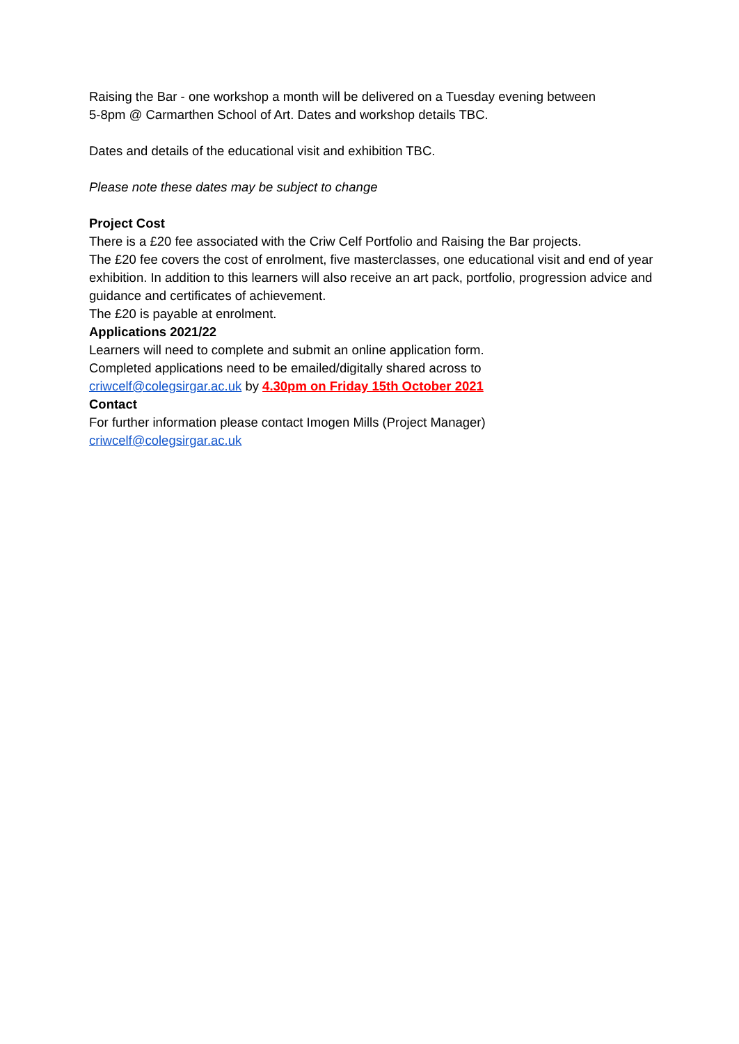Raising the Bar - one workshop a month will be delivered on a Tuesday evening between
5-8pm @ Carmarthen School of Art. Dates and workshop details TBC.
Dates and details of the educational visit and exhibition TBC.
Please note these dates may be subject to change
Project Cost
There is a £20 fee associated with the Criw Celf Portfolio and Raising the Bar projects.
The £20 fee covers the cost of enrolment, five masterclasses, one educational visit and end of year exhibition. In addition to this learners will also receive an art pack, portfolio, progression advice and guidance and certificates of achievement.
The £20 is payable at enrolment.
Applications 2021/22
Learners will need to complete and submit an online application form.
Completed applications need to be emailed/digitally shared across to
criwcelf@colegsirgar.ac.uk by 4.30pm on Friday 15th October 2021
Contact
For further information please contact Imogen Mills (Project Manager)
criwcelf@colegsirgar.ac.uk